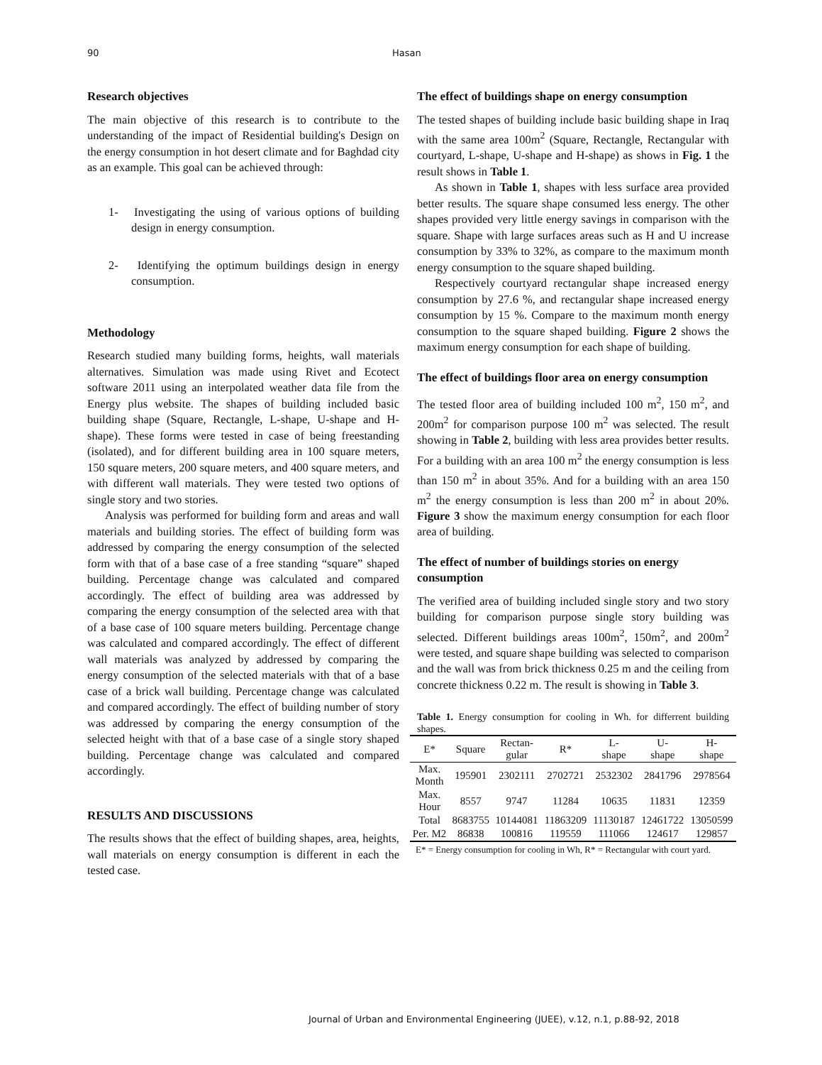90 Hasan
Research objectives
The main objective of this research is to contribute to the understanding of the impact of Residential building's Design on the energy consumption in hot desert climate and for Baghdad city as an example. This goal can be achieved through:
1- Investigating the using of various options of building design in energy consumption.
2- Identifying the optimum buildings design in energy consumption.
Methodology
Research studied many building forms, heights, wall materials alternatives. Simulation was made using Rivet and Ecotect software 2011 using an interpolated weather data file from the Energy plus website. The shapes of building included basic building shape (Square, Rectangle, L-shape, U-shape and H-shape). These forms were tested in case of being freestanding (isolated), and for different building area in 100 square meters, 150 square meters, 200 square meters, and 400 square meters, and with different wall materials. They were tested two options of single story and two stories.
Analysis was performed for building form and areas and wall materials and building stories. The effect of building form was addressed by comparing the energy consumption of the selected form with that of a base case of a free standing “square” shaped building. Percentage change was calculated and compared accordingly. The effect of building area was addressed by comparing the energy consumption of the selected area with that of a base case of 100 square meters building. Percentage change was calculated and compared accordingly. The effect of different wall materials was analyzed by addressed by comparing the energy consumption of the selected materials with that of a base case of a brick wall building. Percentage change was calculated and compared accordingly. The effect of building number of story was addressed by comparing the energy consumption of the selected height with that of a base case of a single story shaped building. Percentage change was calculated and compared accordingly.
RESULTS AND DISCUSSIONS
The results shows that the effect of building shapes, area, heights, wall materials on energy consumption is different in each the tested case.
The effect of buildings shape on energy consumption
The tested shapes of building include basic building shape in Iraq with the same area 100m<sup>2</sup> (Square, Rectangle, Rectangular with courtyard, L-shape, U-shape and H-shape) as shows in Fig. 1 the result shows in Table 1.
As shown in Table 1, shapes with less surface area provided better results. The square shape consumed less energy. The other shapes provided very little energy savings in comparison with the square. Shape with large surfaces areas such as H and U increase consumption by 33% to 32%, as compare to the maximum month energy consumption to the square shaped building.
Respectively courtyard rectangular shape increased energy consumption by 27.6 %, and rectangular shape increased energy consumption by 15 %. Compare to the maximum month energy consumption to the square shaped building. Figure 2 shows the maximum energy consumption for each shape of building.
The effect of buildings floor area on energy consumption
The tested floor area of building included 100 m<sup>2</sup>, 150 m<sup>2</sup>, and 200m<sup>2</sup> for comparison purpose 100 m<sup>2</sup> was selected. The result showing in Table 2, building with less area provides better results. For a building with an area 100 m<sup>2</sup> the energy consumption is less than 150 m<sup>2</sup> in about 35%. And for a building with an area 150 m<sup>2</sup> the energy consumption is less than 200 m<sup>2</sup> in about 20%. Figure 3 show the maximum energy consumption for each floor area of building.
The effect of number of buildings stories on energy consumption
The verified area of building included single story and two story building for comparison purpose single story building was selected. Different buildings areas 100m<sup>2</sup>, 150m<sup>2</sup>, and 200m<sup>2</sup> were tested, and square shape building was selected to comparison and the wall was from brick thickness 0.25 m and the ceiling from concrete thickness 0.22 m. The result is showing in Table 3.
Table 1. Energy consumption for cooling in Wh. for differrent building shapes.
| E* | Square | Rectan- gular | R* | L- shape | U- shape | H- shape |
| --- | --- | --- | --- | --- | --- | --- |
| Max. Month | 195901 | 2302111 | 2702721 | 2532302 | 2841796 | 2978564 |
| Max. Hour | 8557 | 9747 | 11284 | 10635 | 11831 | 12359 |
| Total | 8683755 | 10144081 | 11863209 | 11130187 | 12461722 | 13050599 |
| Per. M2 | 86838 | 100816 | 119559 | 111066 | 124617 | 129857 |
E* = Energy consumption for cooling in Wh, R* = Rectangular with court yard.
Journal of Urban and Environmental Engineering (JUEE), v.12, n.1, p.88-92, 2018